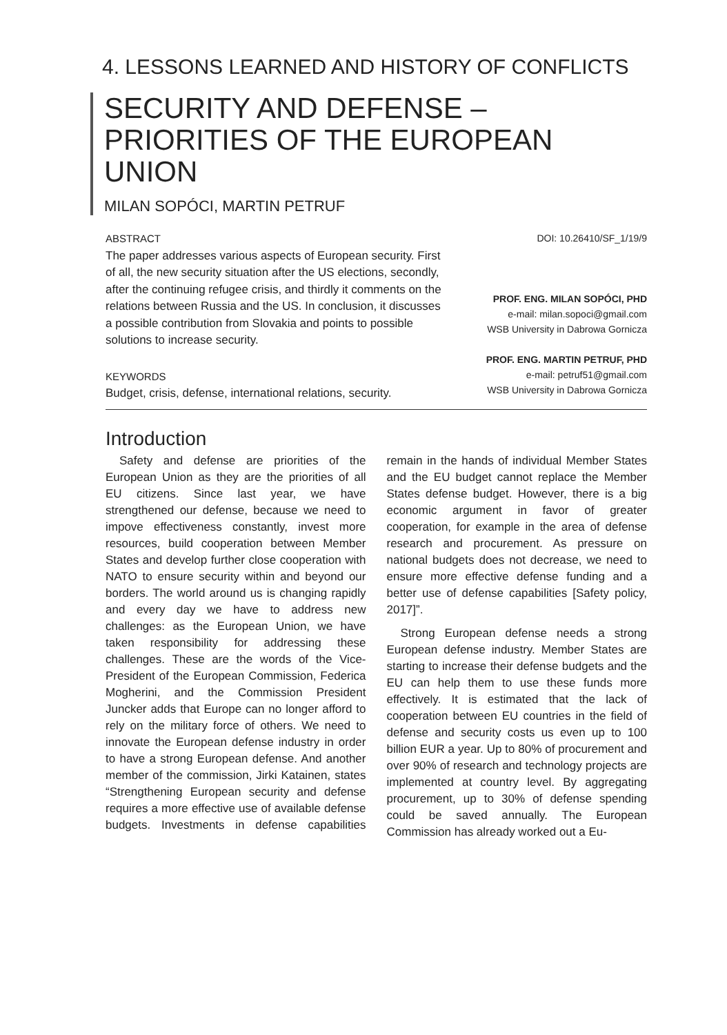4. LESSONS LEARNED AND HISTORY OF CONFLICTS
SECURITY AND DEFENSE – PRIORITIES OF THE EUROPEAN UNION
MILAN SOPÓCI, MARTIN PETRUF
ABSTRACT
The paper addresses various aspects of European security. First of all, the new security situation after the US elections, secondly, after the continuing refugee crisis, and thirdly it comments on the relations between Russia and the US. In conclusion, it discusses a possible contribution from Slovakia and points to possible solutions to increase security.
KEYWORDS
Budget, crisis, defense, international relations, security.
DOI: 10.26410/SF_1/19/9
PROF. ENG. MILAN SOPÓCI, PHD
e-mail: milan.sopoci@gmail.com
WSB University in Dabrowa Gornicza
PROF. ENG. MARTIN PETRUF, PHD
e-mail: petruf51@gmail.com
WSB University in Dabrowa Gornicza
Introduction
Safety and defense are priorities of the European Union as they are the priorities of all EU citizens. Since last year, we have strengthened our defense, because we need to impove effectiveness constantly, invest more resources, build cooperation between Member States and develop further close cooperation with NATO to ensure security within and beyond our borders. The world around us is changing rapidly and every day we have to address new challenges: as the European Union, we have taken responsibility for addressing these challenges. These are the words of the Vice-President of the European Commission, Federica Mogherini, and the Commission President Juncker adds that Europe can no longer afford to rely on the military force of others. We need to innovate the European defense industry in order to have a strong European defense. And another member of the commission, Jirki Katainen, states “Strengthening European security and defense requires a more effective use of available defense budgets. Investments in defense capabilities remain in the hands of individual Member States and the EU budget cannot replace the Member States defense budget. However, there is a big economic argument in favor of greater cooperation, for example in the area of defense research and procurement. As pressure on national budgets does not decrease, we need to ensure more effective defense funding and a better use of defense capabilities [Safety policy, 2017]”.
Strong European defense needs a strong European defense industry. Member States are starting to increase their defense budgets and the EU can help them to use these funds more effectively. It is estimated that the lack of cooperation between EU countries in the field of defense and security costs us even up to 100 billion EUR a year. Up to 80% of procurement and over 90% of research and technology projects are implemented at country level. By aggregating procurement, up to 30% of defense spending could be saved annually. The European Commission has already worked out a Eu-